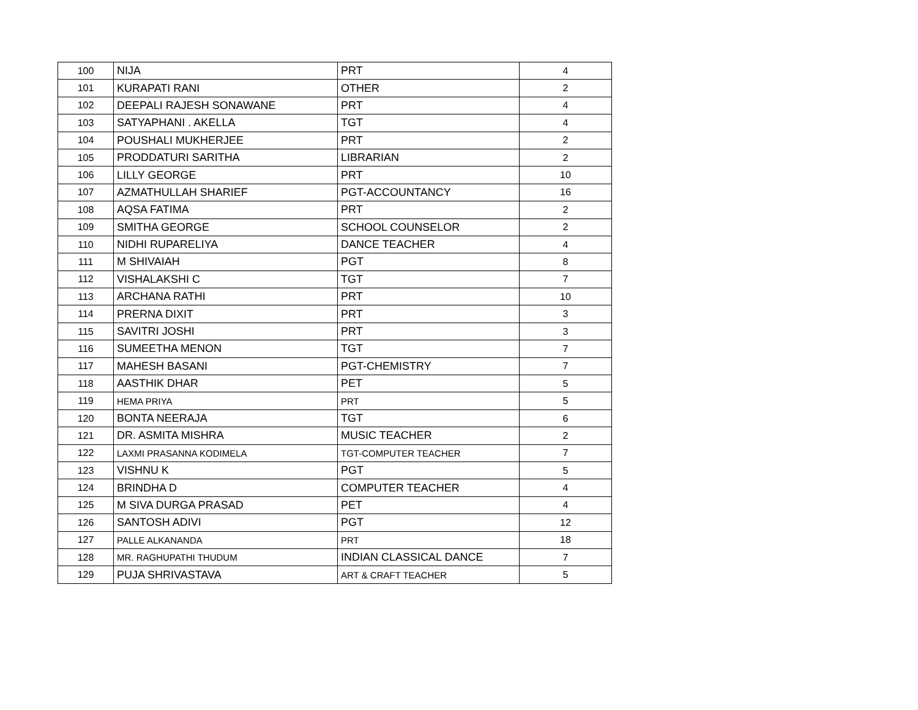| 100 | NIJA | PRT | 4 |
| 101 | KURAPATI RANI | OTHER | 2 |
| 102 | DEEPALI RAJESH SONAWANE | PRT | 4 |
| 103 | SATYAPHANI . AKELLA | TGT | 4 |
| 104 | POUSHALI MUKHERJEE | PRT | 2 |
| 105 | PRODDATURI SARITHA | LIBRARIAN | 2 |
| 106 | LILLY GEORGE | PRT | 10 |
| 107 | AZMATHULLAH SHARIEF | PGT-ACCOUNTANCY | 16 |
| 108 | AQSA FATIMA | PRT | 2 |
| 109 | SMITHA GEORGE | SCHOOL COUNSELOR | 2 |
| 110 | NIDHI RUPARELIYA | DANCE TEACHER | 4 |
| 111 | M SHIVAIAH | PGT | 8 |
| 112 | VISHALAKSHI C | TGT | 7 |
| 113 | ARCHANA RATHI | PRT | 10 |
| 114 | PRERNA DIXIT | PRT | 3 |
| 115 | SAVITRI JOSHI | PRT | 3 |
| 116 | SUMEETHA MENON | TGT | 7 |
| 117 | MAHESH BASANI | PGT-CHEMISTRY | 7 |
| 118 | AASTHIK DHAR | PET | 5 |
| 119 | HEMA PRIYA | PRT | 5 |
| 120 | BONTA NEERAJA | TGT | 6 |
| 121 | DR. ASMITA MISHRA | MUSIC TEACHER | 2 |
| 122 | LAXMI PRASANNA KODIMELA | TGT-COMPUTER TEACHER | 7 |
| 123 | VISHNU K | PGT | 5 |
| 124 | BRINDHA D | COMPUTER TEACHER | 4 |
| 125 | M SIVA DURGA PRASAD | PET | 4 |
| 126 | SANTOSH ADIVI | PGT | 12 |
| 127 | PALLE ALKANANDA | PRT | 18 |
| 128 | MR. RAGHUPATHI THUDUM | INDIAN CLASSICAL DANCE | 7 |
| 129 | PUJA SHRIVASTAVA | ART & CRAFT TEACHER | 5 |